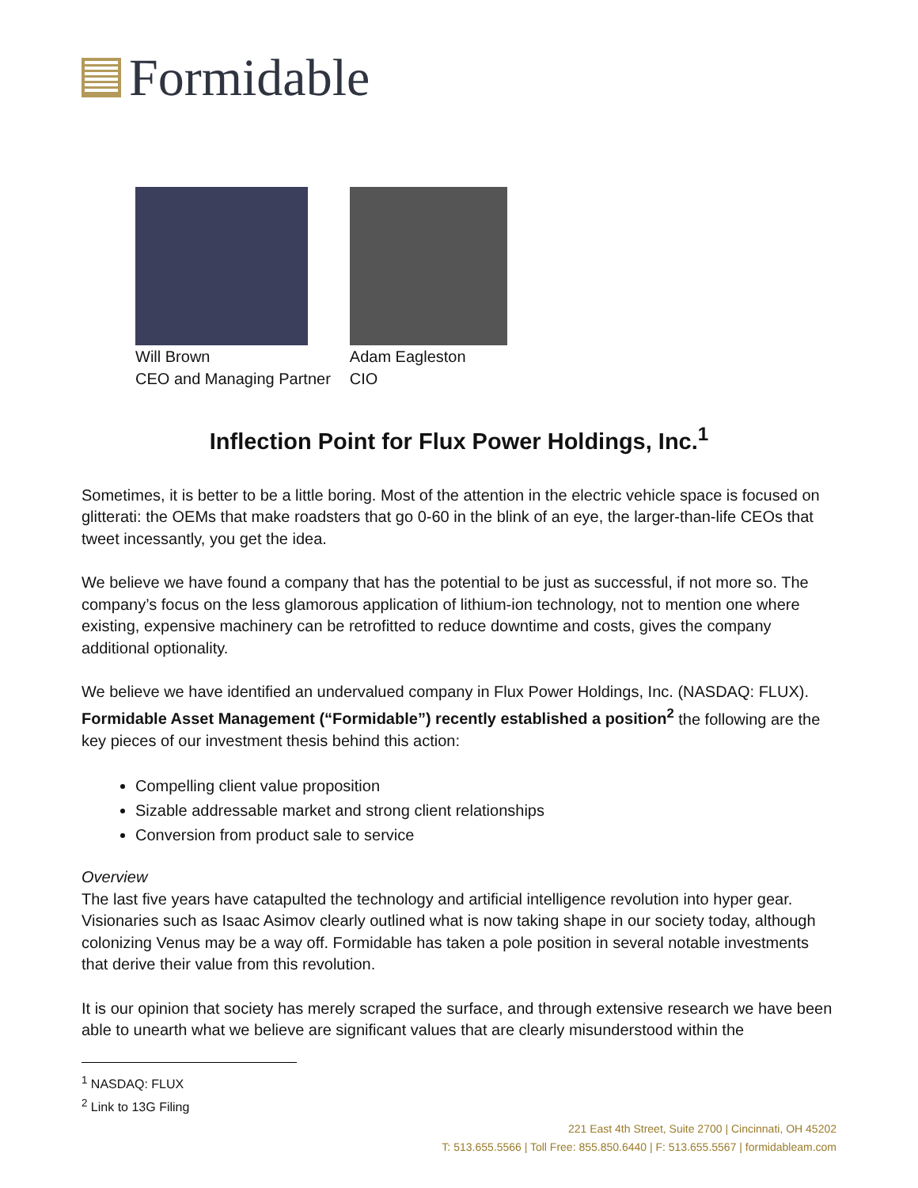Formidable
Will Brown
CEO and Managing Partner
Adam Eagleston
CIO
Inflection Point for Flux Power Holdings, Inc.<sup>1</sup>
Sometimes, it is better to be a little boring. Most of the attention in the electric vehicle space is focused on glitterati: the OEMs that make roadsters that go 0-60 in the blink of an eye, the larger-than-life CEOs that tweet incessantly, you get the idea.
We believe we have found a company that has the potential to be just as successful, if not more so. The company’s focus on the less glamorous application of lithium-ion technology, not to mention one where existing, expensive machinery can be retrofitted to reduce downtime and costs, gives the company additional optionality.
We believe we have identified an undervalued company in Flux Power Holdings, Inc. (NASDAQ: FLUX). Formidable Asset Management (“Formidable”) recently established a position<sup>2</sup> the following are the key pieces of our investment thesis behind this action:
Compelling client value proposition
Sizable addressable market and strong client relationships
Conversion from product sale to service
Overview
The last five years have catapulted the technology and artificial intelligence revolution into hyper gear. Visionaries such as Isaac Asimov clearly outlined what is now taking shape in our society today, although colonizing Venus may be a way off. Formidable has taken a pole position in several notable investments that derive their value from this revolution.
It is our opinion that society has merely scraped the surface, and through extensive research we have been able to unearth what we believe are significant values that are clearly misunderstood within the
<sup>1</sup> NASDAQ: FLUX
<sup>2</sup> Link to 13G Filing
221 East 4th Street, Suite 2700 | Cincinnati, OH 45202
T: 513.655.5566 | Toll Free: 855.850.6440 | F: 513.655.5567 | formidableam.com